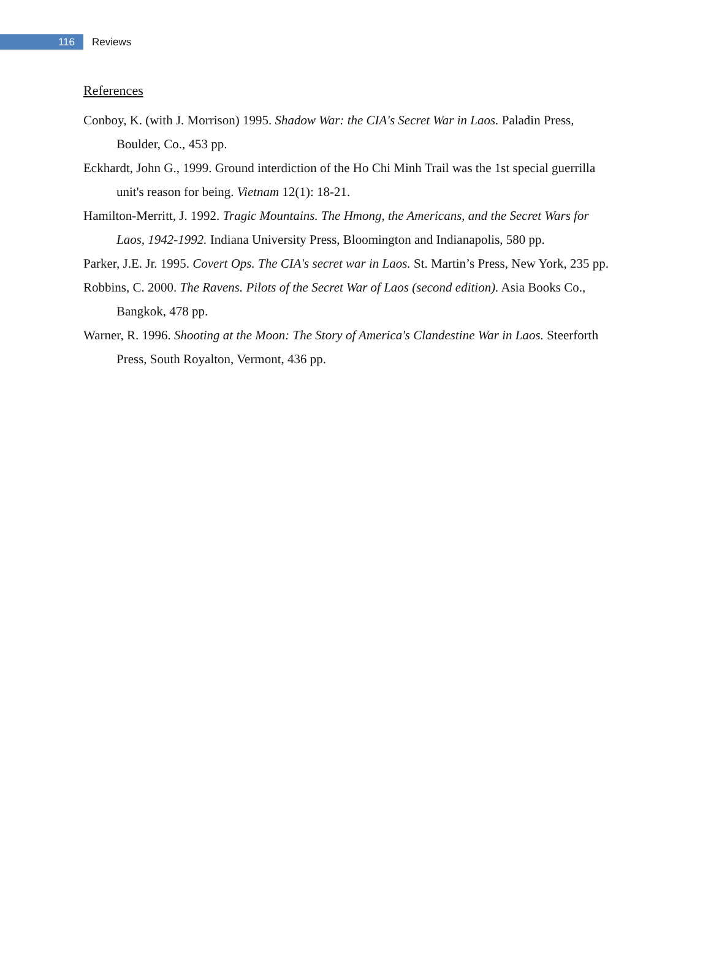116
Reviews
References
Conboy, K. (with J. Morrison) 1995. Shadow War: the CIA's Secret War in Laos. Paladin Press, Boulder, Co., 453 pp.
Eckhardt, John G., 1999. Ground interdiction of the Ho Chi Minh Trail was the 1st special guerrilla unit's reason for being. Vietnam 12(1): 18-21.
Hamilton-Merritt, J. 1992. Tragic Mountains. The Hmong, the Americans, and the Secret Wars for Laos, 1942-1992. Indiana University Press, Bloomington and Indianapolis, 580 pp.
Parker, J.E. Jr. 1995. Covert Ops. The CIA's secret war in Laos. St. Martin’s Press, New York, 235 pp.
Robbins, C. 2000. The Ravens. Pilots of the Secret War of Laos (second edition). Asia Books Co., Bangkok, 478 pp.
Warner, R. 1996. Shooting at the Moon: The Story of America's Clandestine War in Laos. Steerforth Press, South Royalton, Vermont, 436 pp.